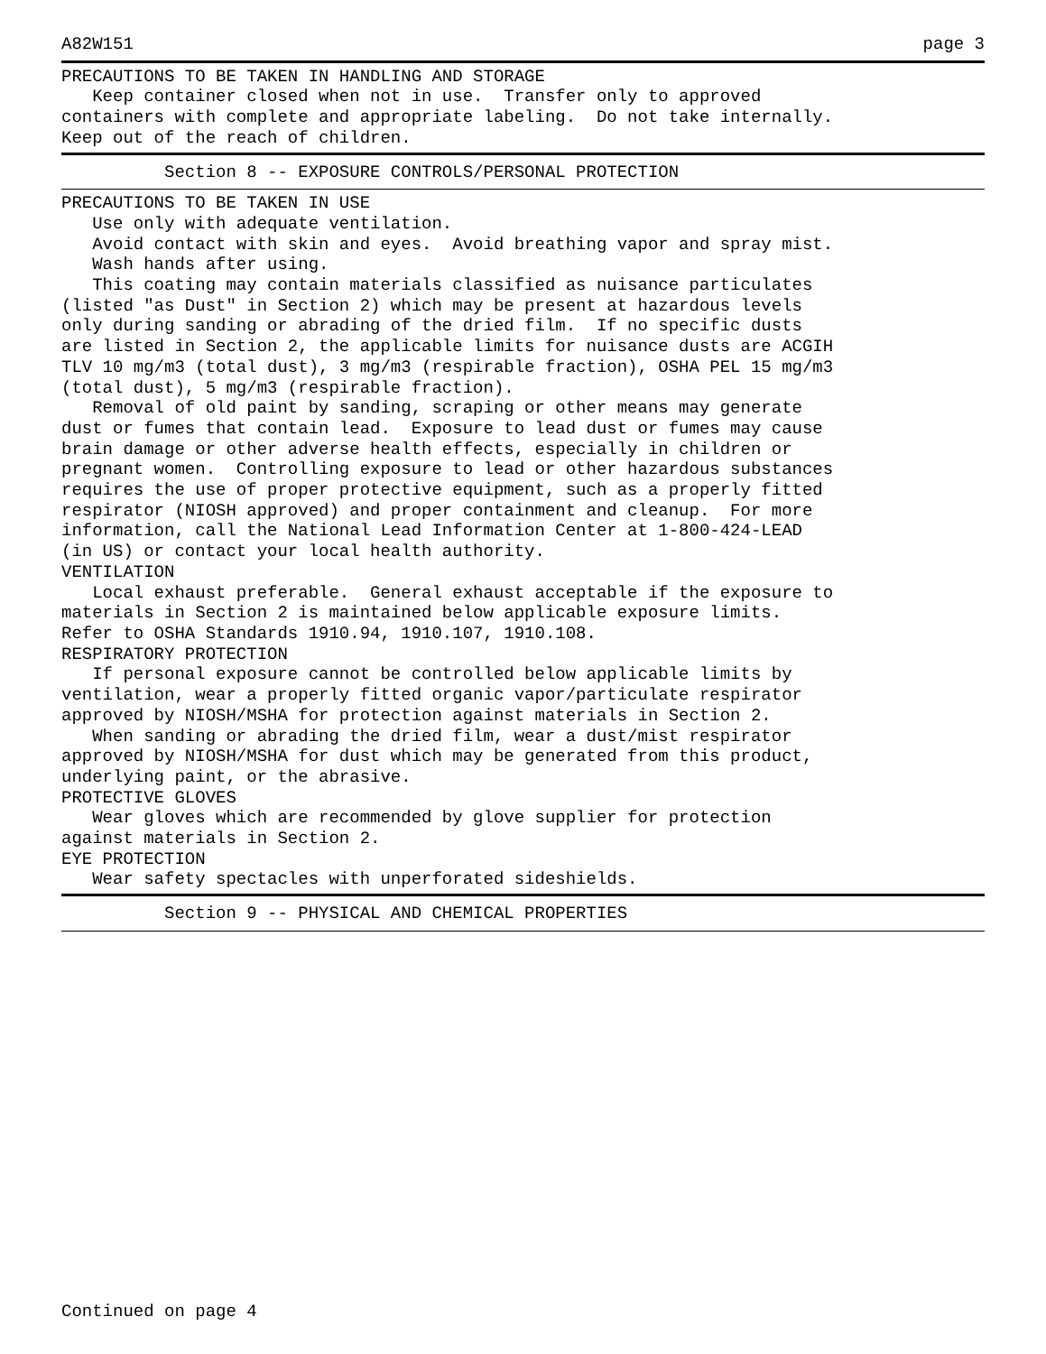A82W151 page 3
PRECAUTIONS TO BE TAKEN IN HANDLING AND STORAGE
   Keep container closed when not in use.  Transfer only to approved
containers with complete and appropriate labeling.  Do not take internally.
Keep out of the reach of children.
          Section 8 -- EXPOSURE CONTROLS/PERSONAL PROTECTION
PRECAUTIONS TO BE TAKEN IN USE
   Use only with adequate ventilation.
   Avoid contact with skin and eyes.  Avoid breathing vapor and spray mist.
   Wash hands after using.
   This coating may contain materials classified as nuisance particulates
(listed "as Dust" in Section 2) which may be present at hazardous levels
only during sanding or abrading of the dried film.  If no specific dusts
are listed in Section 2, the applicable limits for nuisance dusts are ACGIH
TLV 10 mg/m3 (total dust), 3 mg/m3 (respirable fraction), OSHA PEL 15 mg/m3
(total dust), 5 mg/m3 (respirable fraction).
   Removal of old paint by sanding, scraping or other means may generate
dust or fumes that contain lead.  Exposure to lead dust or fumes may cause
brain damage or other adverse health effects, especially in children or
pregnant women.  Controlling exposure to lead or other hazardous substances
requires the use of proper protective equipment, such as a properly fitted
respirator (NIOSH approved) and proper containment and cleanup.  For more
information, call the National Lead Information Center at 1-800-424-LEAD
(in US) or contact your local health authority.
VENTILATION
   Local exhaust preferable.  General exhaust acceptable if the exposure to
materials in Section 2 is maintained below applicable exposure limits.
Refer to OSHA Standards 1910.94, 1910.107, 1910.108.
RESPIRATORY PROTECTION
   If personal exposure cannot be controlled below applicable limits by
ventilation, wear a properly fitted organic vapor/particulate respirator
approved by NIOSH/MSHA for protection against materials in Section 2.
   When sanding or abrading the dried film, wear a dust/mist respirator
approved by NIOSH/MSHA for dust which may be generated from this product,
underlying paint, or the abrasive.
PROTECTIVE GLOVES
   Wear gloves which are recommended by glove supplier for protection
against materials in Section 2.
EYE PROTECTION
   Wear safety spectacles with unperforated sideshields.
          Section 9 -- PHYSICAL AND CHEMICAL PROPERTIES
Continued on page 4